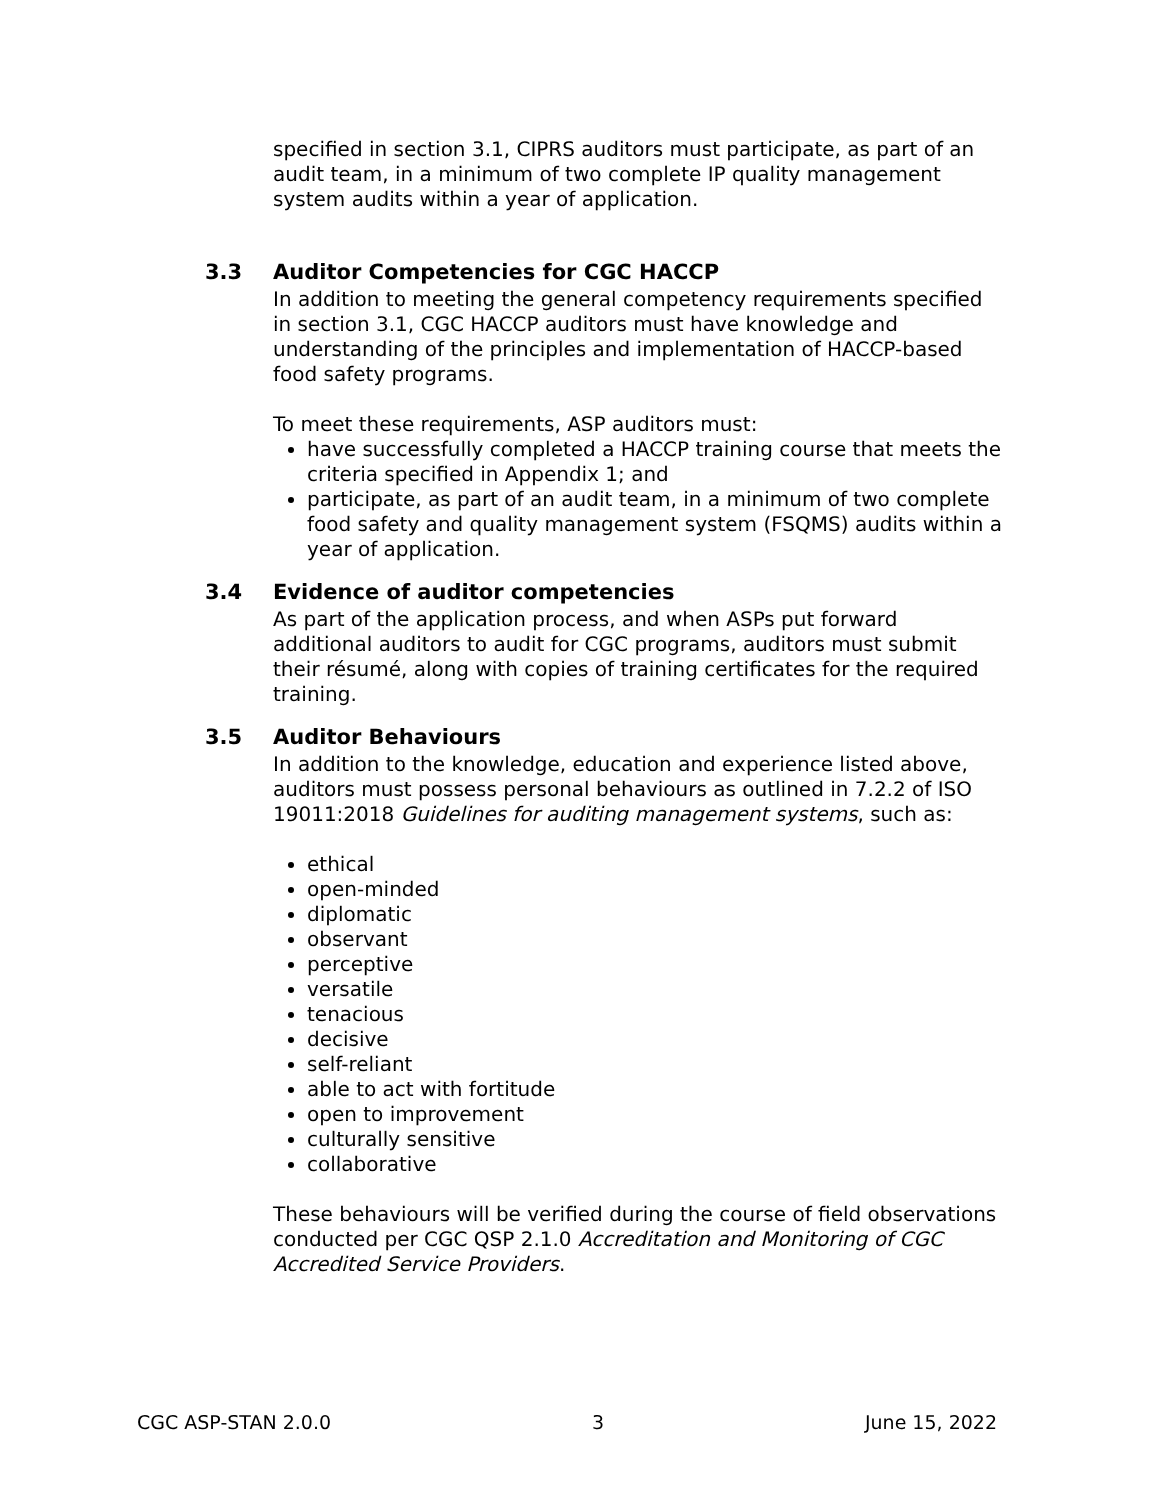specified in section 3.1, CIPRS auditors must participate, as part of an audit team, in a minimum of two complete IP quality management system audits within a year of application.
3.3 Auditor Competencies for CGC HACCP
In addition to meeting the general competency requirements specified in section 3.1, CGC HACCP auditors must have knowledge and understanding of the principles and implementation of HACCP-based food safety programs.
To meet these requirements, ASP auditors must:
have successfully completed a HACCP training course that meets the criteria specified in Appendix 1; and
participate, as part of an audit team, in a minimum of two complete food safety and quality management system (FSQMS) audits within a year of application.
3.4 Evidence of auditor competencies
As part of the application process, and when ASPs put forward additional auditors to audit for CGC programs, auditors must submit their résumé, along with copies of training certificates for the required training.
3.5 Auditor Behaviours
In addition to the knowledge, education and experience listed above, auditors must possess personal behaviours as outlined in 7.2.2 of ISO 19011:2018 Guidelines for auditing management systems, such as:
ethical
open-minded
diplomatic
observant
perceptive
versatile
tenacious
decisive
self-reliant
able to act with fortitude
open to improvement
culturally sensitive
collaborative
These behaviours will be verified during the course of field observations conducted per CGC QSP 2.1.0 Accreditation and Monitoring of CGC Accredited Service Providers.
CGC ASP-STAN 2.0.0 3 June 15, 2022